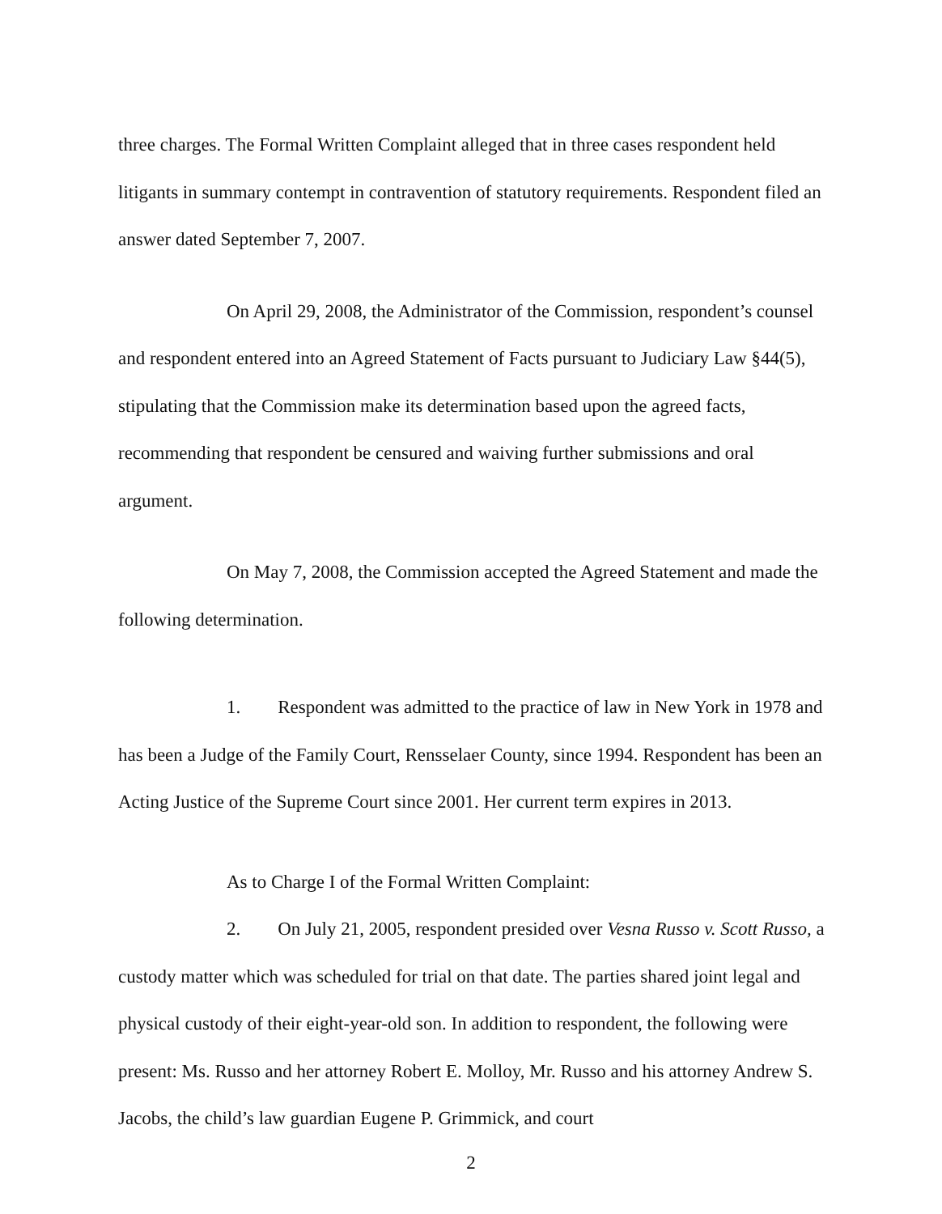three charges. The Formal Written Complaint alleged that in three cases respondent held litigants in summary contempt in contravention of statutory requirements. Respondent filed an answer dated September 7, 2007.
On April 29, 2008, the Administrator of the Commission, respondent’s counsel and respondent entered into an Agreed Statement of Facts pursuant to Judiciary Law §44(5), stipulating that the Commission make its determination based upon the agreed facts, recommending that respondent be censured and waiving further submissions and oral argument.
On May 7, 2008, the Commission accepted the Agreed Statement and made the following determination.
1. Respondent was admitted to the practice of law in New York in 1978 and has been a Judge of the Family Court, Rensselaer County, since 1994. Respondent has been an Acting Justice of the Supreme Court since 2001. Her current term expires in 2013.
As to Charge I of the Formal Written Complaint:
2. On July 21, 2005, respondent presided over Vesna Russo v. Scott Russo, a custody matter which was scheduled for trial on that date. The parties shared joint legal and physical custody of their eight-year-old son. In addition to respondent, the following were present: Ms. Russo and her attorney Robert E. Molloy, Mr. Russo and his attorney Andrew S. Jacobs, the child’s law guardian Eugene P. Grimmick, and court
2